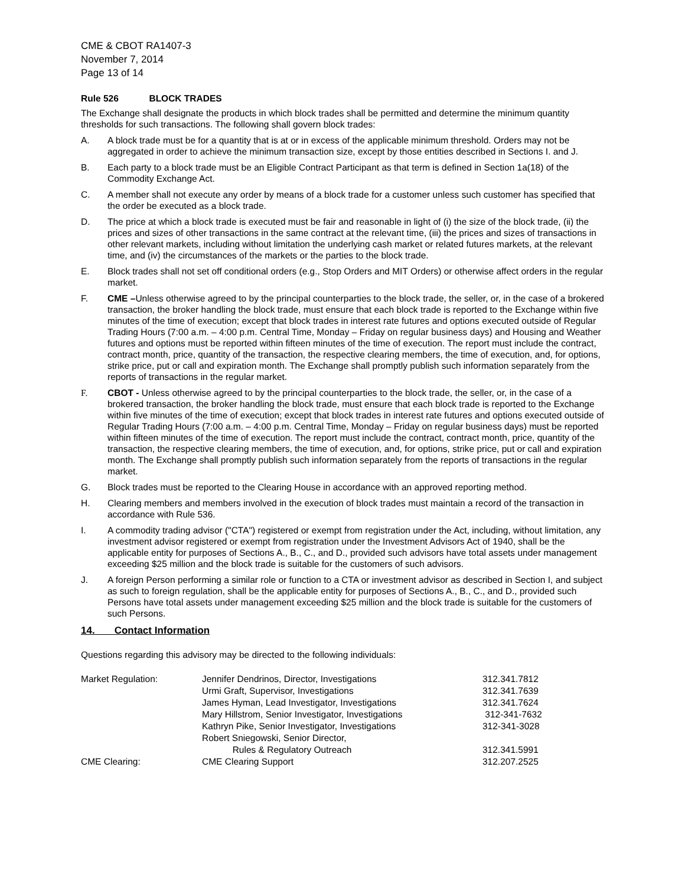CME & CBOT RA1407-3
November 7, 2014
Page 13 of 14
Rule 526 BLOCK TRADES
The Exchange shall designate the products in which block trades shall be permitted and determine the minimum quantity thresholds for such transactions. The following shall govern block trades:
A. A block trade must be for a quantity that is at or in excess of the applicable minimum threshold. Orders may not be aggregated in order to achieve the minimum transaction size, except by those entities described in Sections I. and J.
B. Each party to a block trade must be an Eligible Contract Participant as that term is defined in Section 1a(18) of the Commodity Exchange Act.
C. A member shall not execute any order by means of a block trade for a customer unless such customer has specified that the order be executed as a block trade.
D. The price at which a block trade is executed must be fair and reasonable in light of (i) the size of the block trade, (ii) the prices and sizes of other transactions in the same contract at the relevant time, (iii) the prices and sizes of transactions in other relevant markets, including without limitation the underlying cash market or related futures markets, at the relevant time, and (iv) the circumstances of the markets or the parties to the block trade.
E. Block trades shall not set off conditional orders (e.g., Stop Orders and MIT Orders) or otherwise affect orders in the regular market.
F. CME –Unless otherwise agreed to by the principal counterparties to the block trade, the seller, or, in the case of a brokered transaction, the broker handling the block trade, must ensure that each block trade is reported to the Exchange within five minutes of the time of execution; except that block trades in interest rate futures and options executed outside of Regular Trading Hours (7:00 a.m. – 4:00 p.m. Central Time, Monday – Friday on regular business days) and Housing and Weather futures and options must be reported within fifteen minutes of the time of execution. The report must include the contract, contract month, price, quantity of the transaction, the respective clearing members, the time of execution, and, for options, strike price, put or call and expiration month. The Exchange shall promptly publish such information separately from the reports of transactions in the regular market.
F. CBOT - Unless otherwise agreed to by the principal counterparties to the block trade, the seller, or, in the case of a brokered transaction, the broker handling the block trade, must ensure that each block trade is reported to the Exchange within five minutes of the time of execution; except that block trades in interest rate futures and options executed outside of Regular Trading Hours (7:00 a.m. – 4:00 p.m. Central Time, Monday – Friday on regular business days) must be reported within fifteen minutes of the time of execution. The report must include the contract, contract month, price, quantity of the transaction, the respective clearing members, the time of execution, and, for options, strike price, put or call and expiration month. The Exchange shall promptly publish such information separately from the reports of transactions in the regular market.
G. Block trades must be reported to the Clearing House in accordance with an approved reporting method.
H. Clearing members and members involved in the execution of block trades must maintain a record of the transaction in accordance with Rule 536.
I. A commodity trading advisor ("CTA") registered or exempt from registration under the Act, including, without limitation, any investment advisor registered or exempt from registration under the Investment Advisors Act of 1940, shall be the applicable entity for purposes of Sections A., B., C., and D., provided such advisors have total assets under management exceeding $25 million and the block trade is suitable for the customers of such advisors.
J. A foreign Person performing a similar role or function to a CTA or investment advisor as described in Section I, and subject as such to foreign regulation, shall be the applicable entity for purposes of Sections A., B., C., and D., provided such Persons have total assets under management exceeding $25 million and the block trade is suitable for the customers of such Persons.
14. Contact Information
Questions regarding this advisory may be directed to the following individuals:
| Market Regulation: | Jennifer Dendrinos, Director, Investigations | 312.341.7812 |
| | Urmi Graft, Supervisor, Investigations | 312.341.7639 |
| | James Hyman, Lead Investigator, Investigations | 312.341.7624 |
| | Mary Hillstrom, Senior Investigator, Investigations | 312-341-7632 |
| | Kathryn Pike, Senior Investigator, Investigations | 312-341-3028 |
| | Robert Sniegowski, Senior Director, Rules & Regulatory Outreach | 312.341.5991 |
| CME Clearing: | CME Clearing Support | 312.207.2525 |